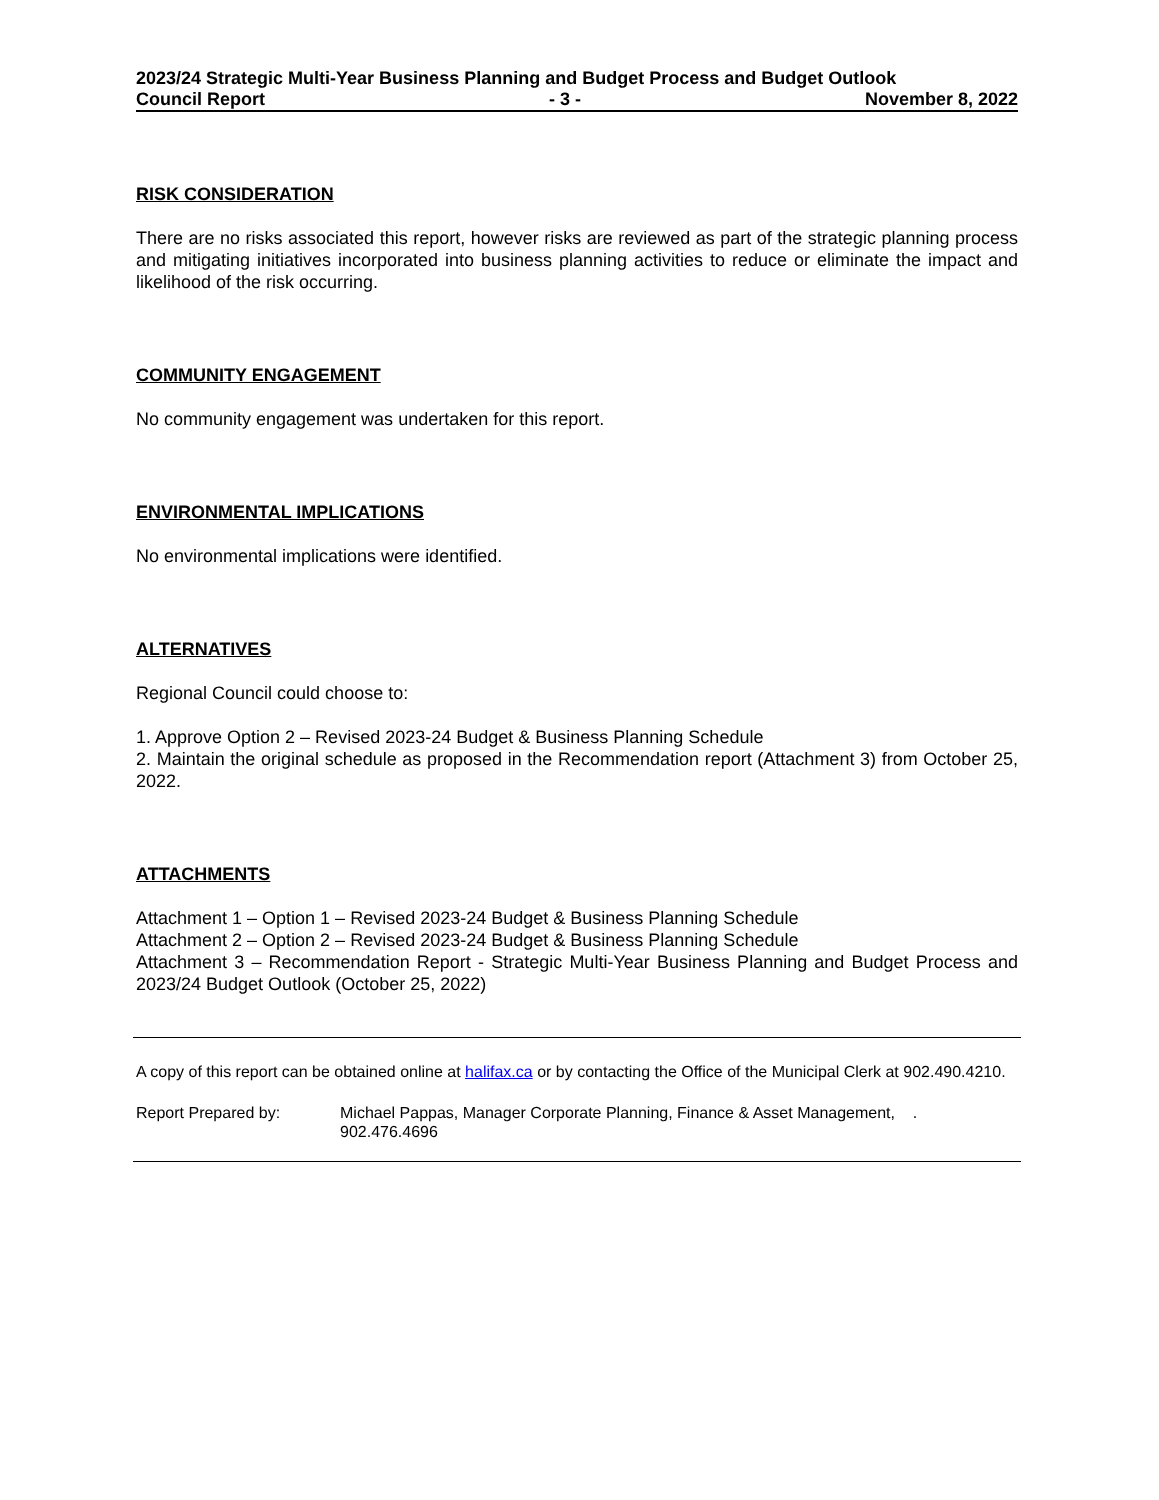2023/24 Strategic Multi-Year Business Planning and Budget Process and Budget Outlook
Council Report - 3 - November 8, 2022
RISK CONSIDERATION
There are no risks associated this report, however risks are reviewed as part of the strategic planning process and mitigating initiatives incorporated into business planning activities to reduce or eliminate the impact and likelihood of the risk occurring.
COMMUNITY ENGAGEMENT
No community engagement was undertaken for this report.
ENVIRONMENTAL IMPLICATIONS
No environmental implications were identified.
ALTERNATIVES
Regional Council could choose to:
1. Approve Option 2 – Revised 2023-24 Budget & Business Planning Schedule
2. Maintain the original schedule as proposed in the Recommendation report (Attachment 3) from October 25, 2022.
ATTACHMENTS
Attachment 1 – Option 1 – Revised 2023-24 Budget & Business Planning Schedule
Attachment 2 – Option 2 – Revised 2023-24 Budget & Business Planning Schedule
Attachment 3 – Recommendation Report - Strategic Multi-Year Business Planning and Budget Process and 2023/24 Budget Outlook (October 25, 2022)
A copy of this report can be obtained online at halifax.ca or by contacting the Office of the Municipal Clerk at 902.490.4210.
Report Prepared by: Michael Pappas, Manager Corporate Planning, Finance & Asset Management, .
902.476.4696